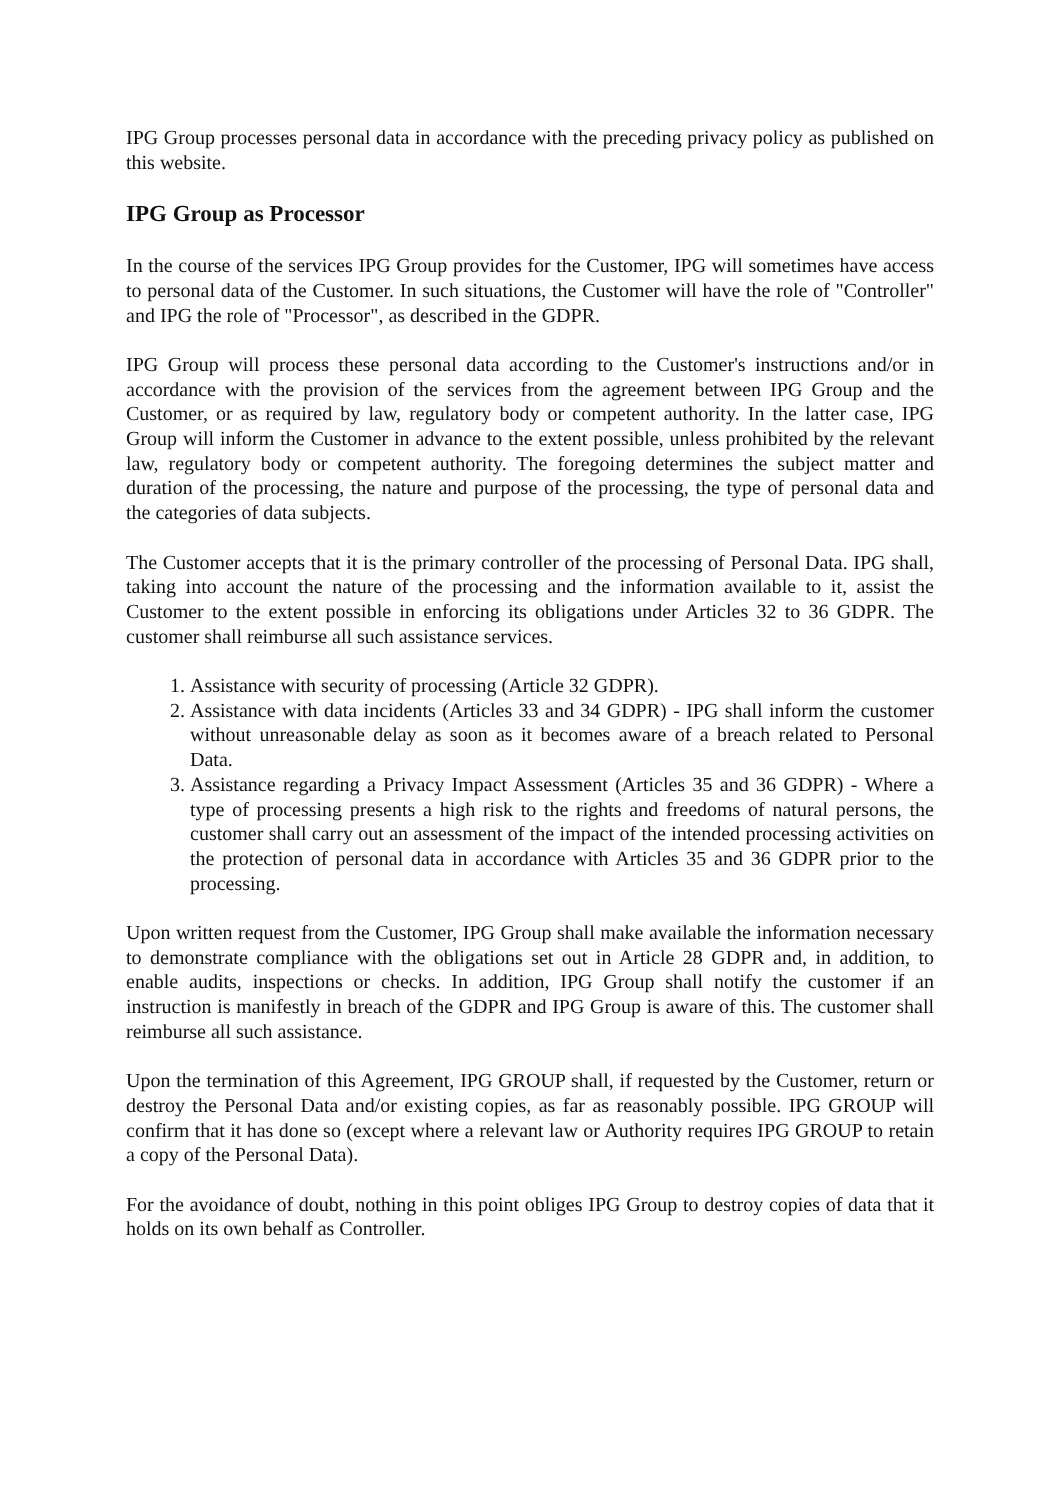IPG Group processes personal data in accordance with the preceding privacy policy as published on this website.
IPG Group as Processor
In the course of the services IPG Group provides for the Customer, IPG will sometimes have access to personal data of the Customer. In such situations, the Customer will have the role of "Controller" and IPG the role of "Processor", as described in the GDPR.
IPG Group will process these personal data according to the Customer's instructions and/or in accordance with the provision of the services from the agreement between IPG Group and the Customer, or as required by law, regulatory body or competent authority. In the latter case, IPG Group will inform the Customer in advance to the extent possible, unless prohibited by the relevant law, regulatory body or competent authority. The foregoing determines the subject matter and duration of the processing, the nature and purpose of the processing, the type of personal data and the categories of data subjects.
The Customer accepts that it is the primary controller of the processing of Personal Data. IPG shall, taking into account the nature of the processing and the information available to it, assist the Customer to the extent possible in enforcing its obligations under Articles 32 to 36 GDPR. The customer shall reimburse all such assistance services.
1. Assistance with security of processing (Article 32 GDPR).
2. Assistance with data incidents (Articles 33 and 34 GDPR) - IPG shall inform the customer without unreasonable delay as soon as it becomes aware of a breach related to Personal Data.
3. Assistance regarding a Privacy Impact Assessment (Articles 35 and 36 GDPR) - Where a type of processing presents a high risk to the rights and freedoms of natural persons, the customer shall carry out an assessment of the impact of the intended processing activities on the protection of personal data in accordance with Articles 35 and 36 GDPR prior to the processing.
Upon written request from the Customer, IPG Group shall make available the information necessary to demonstrate compliance with the obligations set out in Article 28 GDPR and, in addition, to enable audits, inspections or checks. In addition, IPG Group shall notify the customer if an instruction is manifestly in breach of the GDPR and IPG Group is aware of this. The customer shall reimburse all such assistance.
Upon the termination of this Agreement, IPG GROUP shall, if requested by the Customer, return or destroy the Personal Data and/or existing copies, as far as reasonably possible. IPG GROUP will confirm that it has done so (except where a relevant law or Authority requires IPG GROUP to retain a copy of the Personal Data).
For the avoidance of doubt, nothing in this point obliges IPG Group to destroy copies of data that it holds on its own behalf as Controller.